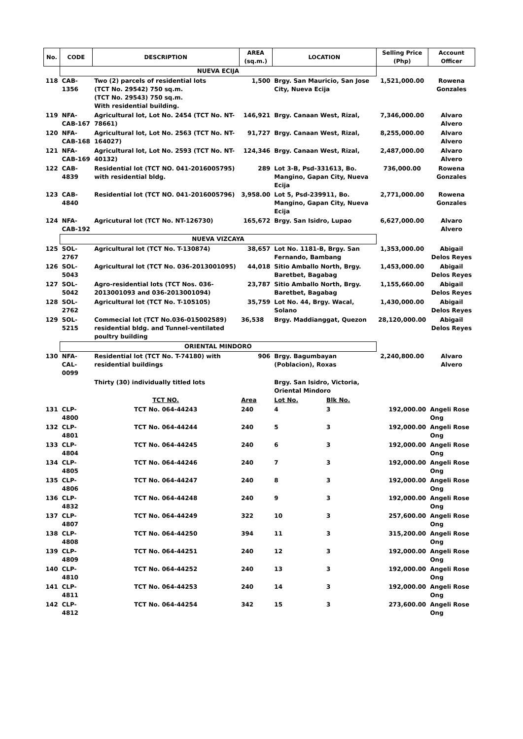| No. | CODE | DESCRIPTION | AREA (sq.m.) | LOCATION | | Selling Price (Php) | Account Officer |
| --- | --- | --- | --- | --- | --- | --- | --- |
| | NUEVA ECIJA | | | | | | |
| 118 | CAB-1356 | Two (2) parcels of residential lots (TCT No. 29542) 750 sq.m. (TCT No. 29543) 750 sq.m. With residential building. | 1,500 | Brgy. San Mauricio, San Jose City, Nueva Ecija | | 1,521,000.00 | Rowena Gonzales |
| 119 | NFA-CAB-167 | Agricultural lot, Lot No. 2454 (TCT No. NT-78661) | 146,921 | Brgy. Canaan West, Rizal, | | 7,346,000.00 | Alvaro Alvero |
| 120 | NFA-CAB-168 | Agricultural lot, Lot No. 2563 (TCT No. NT-164027) | 91,727 | Brgy. Canaan West, Rizal, | | 8,255,000.00 | Alvaro Alvero |
| 121 | NFA-CAB-169 | Agricultural lot, Lot No. 2593 (TCT No. NT-40132) | 124,346 | Brgy. Canaan West, Rizal, | | 2,487,000.00 | Alvaro Alvero |
| 122 | CAB-4839 | Residential lot (TCT NO. 041-2016005795) with residential bldg. | 289 | Lot 3-B, Psd-331613, Bo. Mangino, Gapan City, Nueva Ecija | | 736,000.00 | Rowena Gonzales |
| 123 | CAB-4840 | Residential lot (TCT NO. 041-2016005796) | 3,958.00 | Lot 5, Psd-239911, Bo. Mangino, Gapan City, Nueva Ecija | | 2,771,000.00 | Rowena Gonzales |
| 124 | NFA-CAB-192 | Agricutural lot (TCT No. NT-126730) | 165,672 | Brgy. San Isidro, Lupao | | 6,627,000.00 | Alvaro Alvero |
| | NUEVA VIZCAYA | | | | | | |
| 125 | SOL-2767 | Agricultural lot (TCT No. T-130874) | 38,657 | Lot No. 1181-B, Brgy. San Fernando, Bambang | | 1,353,000.00 | Abigail Delos Reyes |
| 126 | SOL-5043 | Agricultural lot (TCT No. 036-2013001095) | 44,018 | Sitio Amballo North, Brgy. Baretbet, Bagabag | | 1,453,000.00 | Abigail Delos Reyes |
| 127 | SOL-5042 | Agro-residential lots (TCT Nos. 036-2013001093 and 036-2013001094) | 23,787 | Sitio Amballo North, Brgy. Baretbet, Bagabag | | 1,155,660.00 | Abigail Delos Reyes |
| 128 | SOL-2762 | Agricultural lot (TCT No. T-105105) | 35,759 | Lot No. 44, Brgy. Wacal, Solano | | 1,430,000.00 | Abigail Delos Reyes |
| 129 | SOL-5215 | Commecial lot (TCT No.036-015002589) residential bldg. and Tunnel-ventilated poultry building | 36,538 | Brgy. Maddianggat, Quezon | | 28,120,000.00 | Abigail Delos Reyes |
| | ORIENTAL MINDORO | | | | | | |
| 130 | NFA-CAL-0099 | Residential lot (TCT No. T-74180) with residential buildings | 906 | Brgy. Bagumbayan (Poblacion), Roxas | | 2,240,800.00 | Alvaro Alvero |
| | | Thirty (30) individually titled lots | | Brgy. San Isidro, Victoria, Oriental Mindoro | | | |
| | | TCT NO. | Area | Lot No. | Blk No. | | |
| 131 | CLP-4800 | TCT No. 064-44243 | 240 | 4 | 3 | 192,000.00 | Angeli Rose Ong |
| 132 | CLP-4801 | TCT No. 064-44244 | 240 | 5 | 3 | 192,000.00 | Angeli Rose Ong |
| 133 | CLP-4804 | TCT No. 064-44245 | 240 | 6 | 3 | 192,000.00 | Angeli Rose Ong |
| 134 | CLP-4805 | TCT No. 064-44246 | 240 | 7 | 3 | 192,000.00 | Angeli Rose Ong |
| 135 | CLP-4806 | TCT No. 064-44247 | 240 | 8 | 3 | 192,000.00 | Angeli Rose Ong |
| 136 | CLP-4832 | TCT No. 064-44248 | 240 | 9 | 3 | 192,000.00 | Angeli Rose Ong |
| 137 | CLP-4807 | TCT No. 064-44249 | 322 | 10 | 3 | 257,600.00 | Angeli Rose Ong |
| 138 | CLP-4808 | TCT No. 064-44250 | 394 | 11 | 3 | 315,200.00 | Angeli Rose Ong |
| 139 | CLP-4809 | TCT No. 064-44251 | 240 | 12 | 3 | 192,000.00 | Angeli Rose Ong |
| 140 | CLP-4810 | TCT No. 064-44252 | 240 | 13 | 3 | 192,000.00 | Angeli Rose Ong |
| 141 | CLP-4811 | TCT No. 064-44253 | 240 | 14 | 3 | 192,000.00 | Angeli Rose Ong |
| 142 | CLP-4812 | TCT No. 064-44254 | 342 | 15 | 3 | 273,600.00 | Angeli Rose Ong |